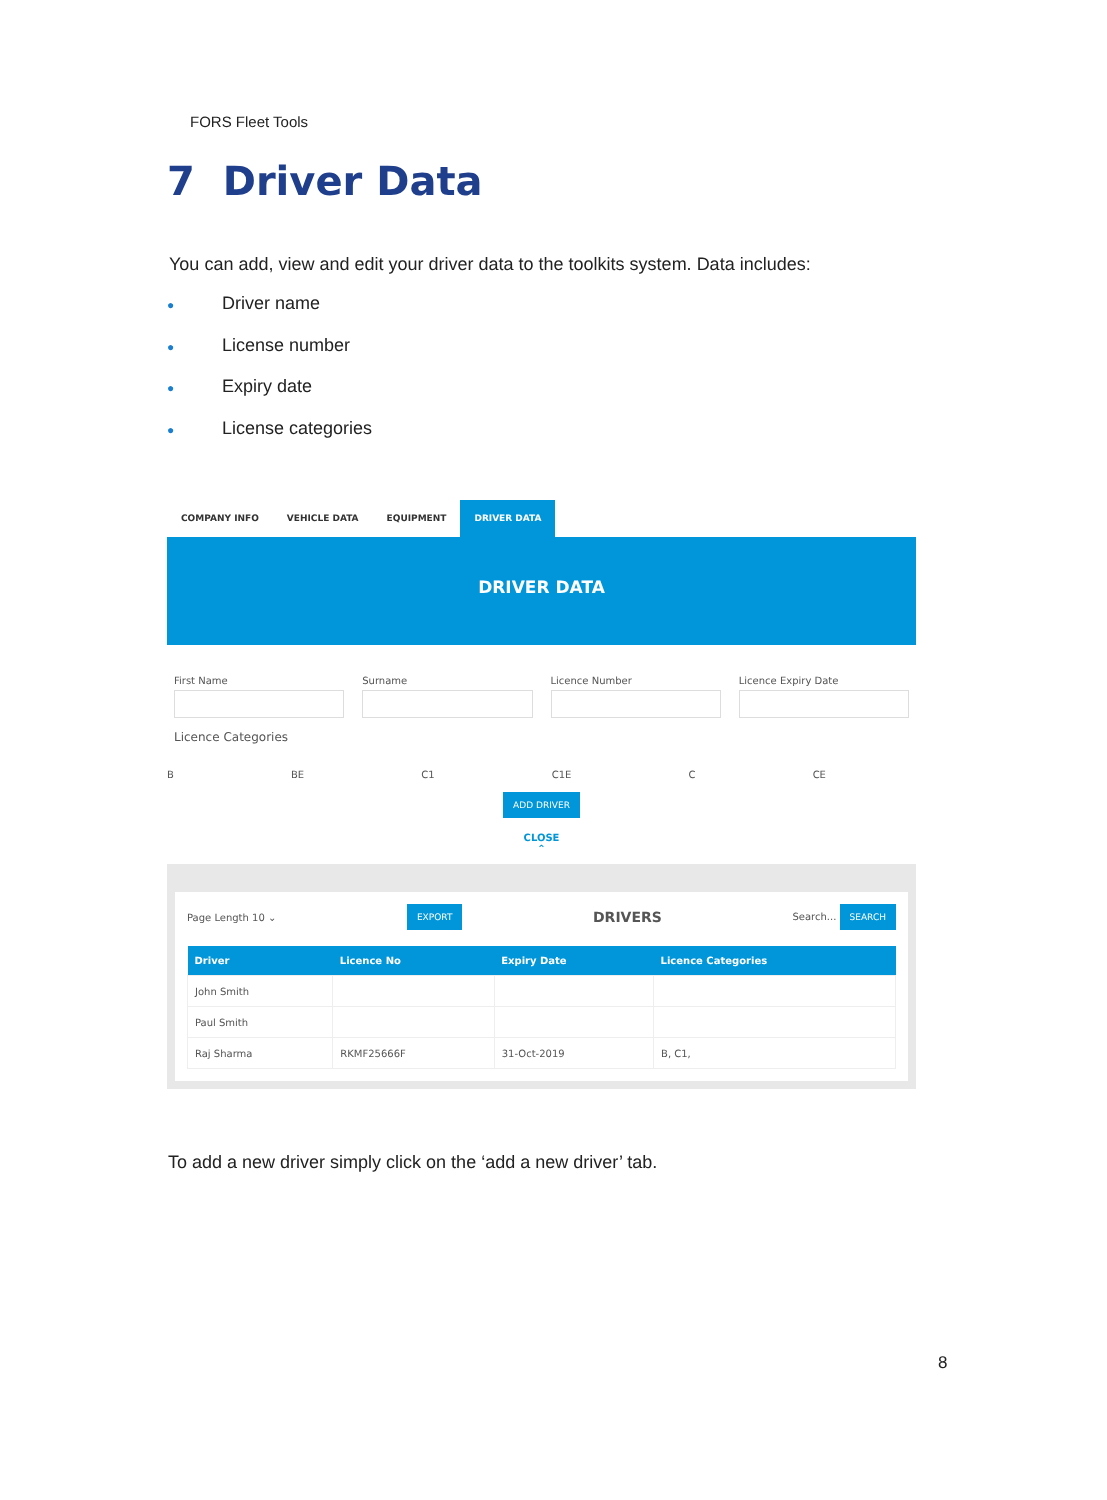FORS Fleet Tools
7 Driver Data
You can add, view and edit your driver data to the toolkits system. Data includes:
● Driver name
● License number
● Expiry date
● License categories
COMPANY INFO VEHICLE DATA EQUIPMENT DRIVER DATA
DRIVER DATA
First Name Surname Licence Number Licence Expiry Date
Licence Categories
B BE C1 C1E C CE
ADD DRIVER
CLOSE
⌃
Page Length 10 ⌄ EXPORT DRIVERS Search... SEARCH
| Driver | Licence No | Expiry Date | Licence Categories |
| --- | --- | --- | --- |
| John Smith | | | |
| Paul Smith | | | |
| Raj Sharma | RKMF25666F | 31-Oct-2019 | B, C1, |
To add a new driver simply click on the ‘add a new driver’ tab.
8